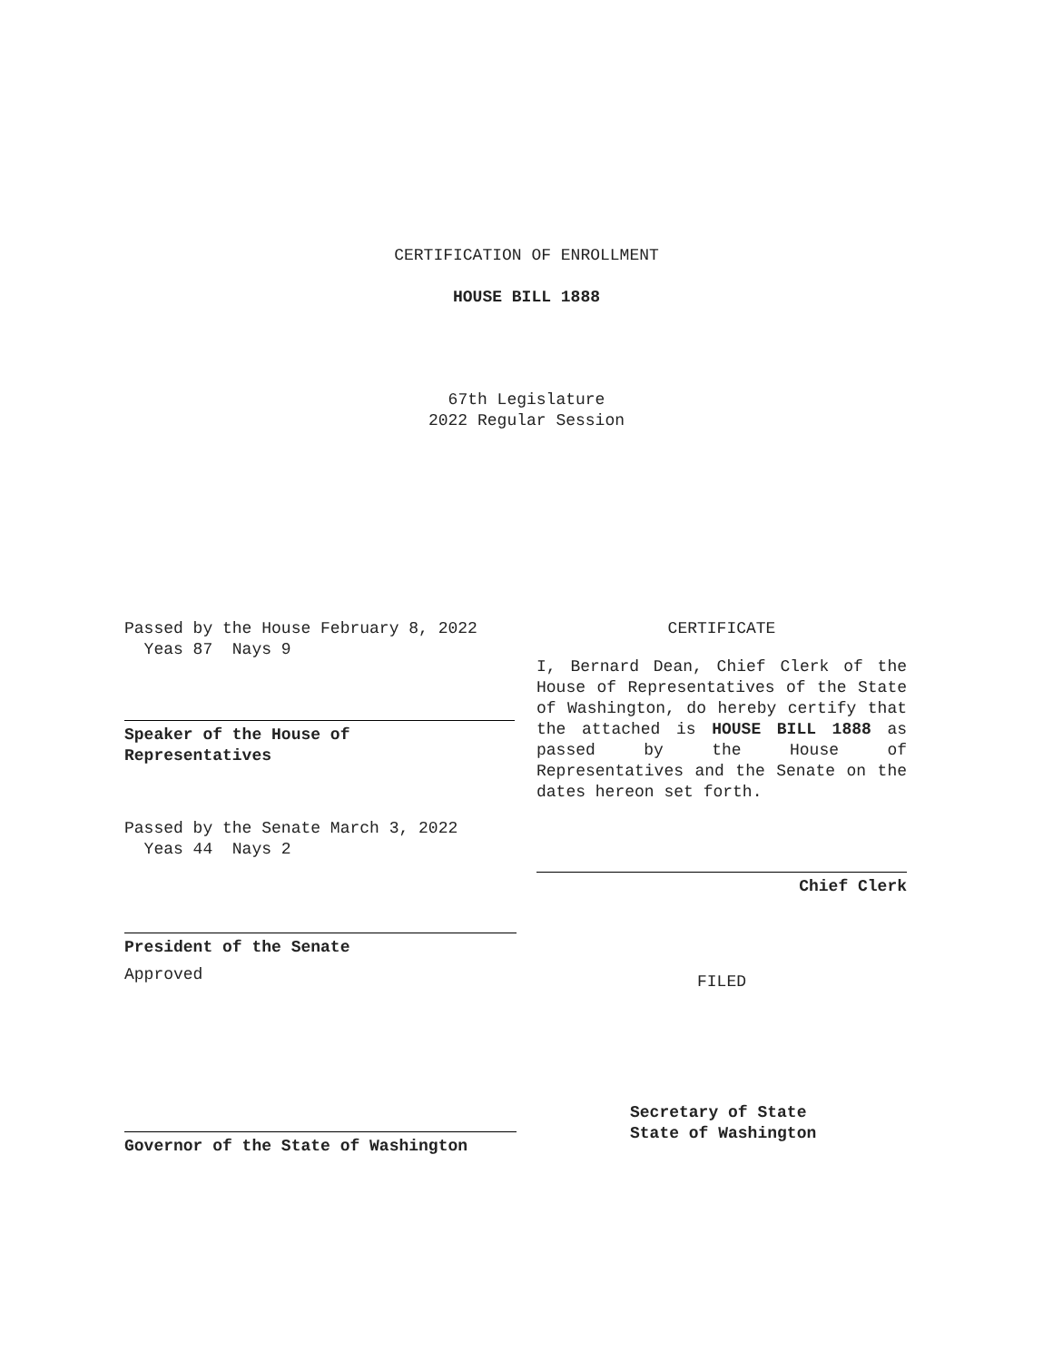CERTIFICATION OF ENROLLMENT
HOUSE BILL 1888
67th Legislature
2022 Regular Session
Passed by the House February 8, 2022
Yeas 87 Nays 9
Speaker of the House of
Representatives
Passed by the Senate March 3, 2022
Yeas 44 Nays 2
President of the Senate
Approved
Governor of the State of Washington
CERTIFICATE
I, Bernard Dean, Chief Clerk of the House of Representatives of the State of Washington, do hereby certify that the attached is HOUSE BILL 1888 as passed by the House of Representatives and the Senate on the dates hereon set forth.
Chief Clerk
FILED
Secretary of State
State of Washington